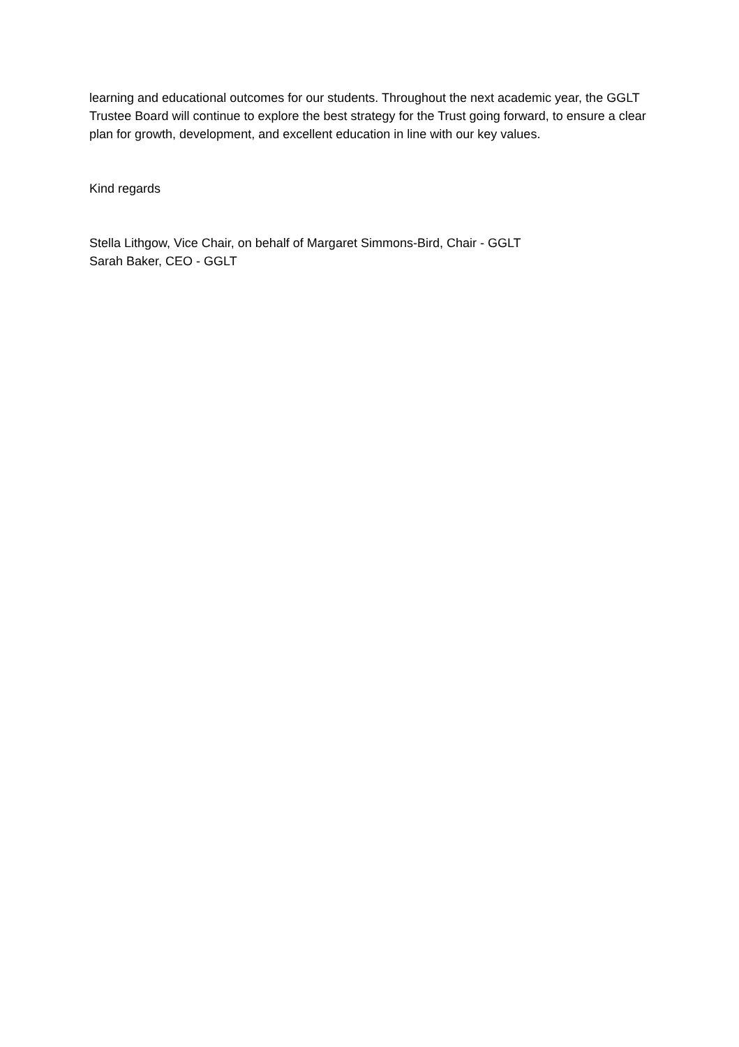learning and educational outcomes for our students. Throughout the next academic year, the GGLT Trustee Board will continue to explore the best strategy for the Trust going forward, to ensure a clear plan for growth, development, and excellent education in line with our key values.
Kind regards
Stella Lithgow, Vice Chair, on behalf of Margaret Simmons-Bird, Chair - GGLT
Sarah Baker, CEO - GGLT